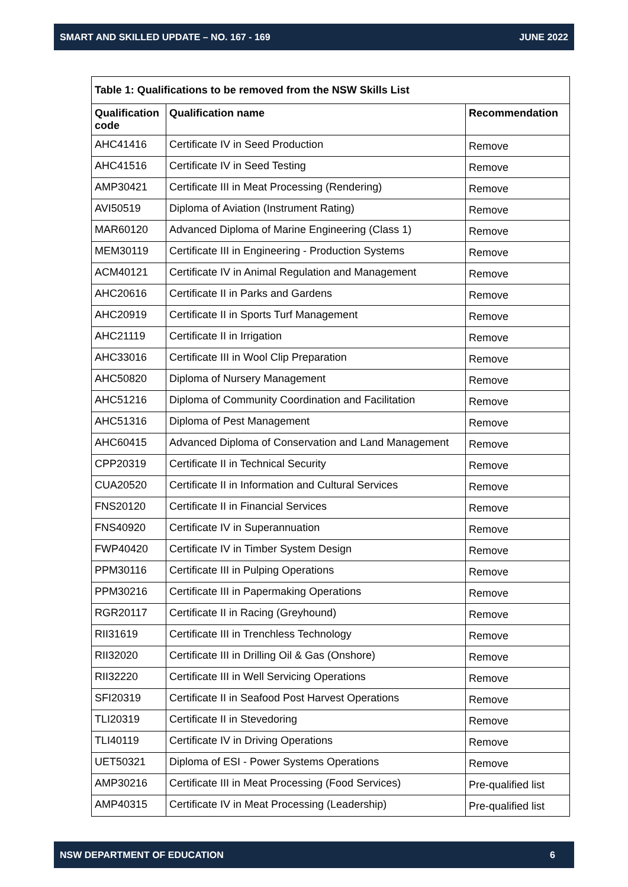SMART AND SKILLED UPDATE – NO. 167 - 169 JUNE 2022
| Table 1: Qualifications to be removed from the NSW Skills List | | |
| --- | --- | --- |
| Qualification code | Qualification name | Recommendation |
| AHC41416 | Certificate IV in Seed Production | Remove |
| AHC41516 | Certificate IV in Seed Testing | Remove |
| AMP30421 | Certificate III in Meat Processing (Rendering) | Remove |
| AVI50519 | Diploma of Aviation (Instrument Rating) | Remove |
| MAR60120 | Advanced Diploma of Marine Engineering (Class 1) | Remove |
| MEM30119 | Certificate III in Engineering - Production Systems | Remove |
| ACM40121 | Certificate IV in Animal Regulation and Management | Remove |
| AHC20616 | Certificate II in Parks and Gardens | Remove |
| AHC20919 | Certificate II in Sports Turf Management | Remove |
| AHC21119 | Certificate II in Irrigation | Remove |
| AHC33016 | Certificate III in Wool Clip Preparation | Remove |
| AHC50820 | Diploma of Nursery Management | Remove |
| AHC51216 | Diploma of Community Coordination and Facilitation | Remove |
| AHC51316 | Diploma of Pest Management | Remove |
| AHC60415 | Advanced Diploma of Conservation and Land Management | Remove |
| CPP20319 | Certificate II in Technical Security | Remove |
| CUA20520 | Certificate II in Information and Cultural Services | Remove |
| FNS20120 | Certificate II in Financial Services | Remove |
| FNS40920 | Certificate IV in Superannuation | Remove |
| FWP40420 | Certificate IV in Timber System Design | Remove |
| PPM30116 | Certificate III in Pulping Operations | Remove |
| PPM30216 | Certificate III in Papermaking Operations | Remove |
| RGR20117 | Certificate II in Racing (Greyhound) | Remove |
| RII31619 | Certificate III in Trenchless Technology | Remove |
| RII32020 | Certificate III in Drilling Oil & Gas (Onshore) | Remove |
| RII32220 | Certificate III in Well Servicing Operations | Remove |
| SFI20319 | Certificate II in Seafood Post Harvest Operations | Remove |
| TLI20319 | Certificate II in Stevedoring | Remove |
| TLI40119 | Certificate IV in Driving Operations | Remove |
| UET50321 | Diploma of ESI - Power Systems Operations | Remove |
| AMP30216 | Certificate III in Meat Processing (Food Services) | Pre-qualified list |
| AMP40315 | Certificate IV in Meat Processing (Leadership) | Pre-qualified list |
NSW DEPARTMENT OF EDUCATION 6